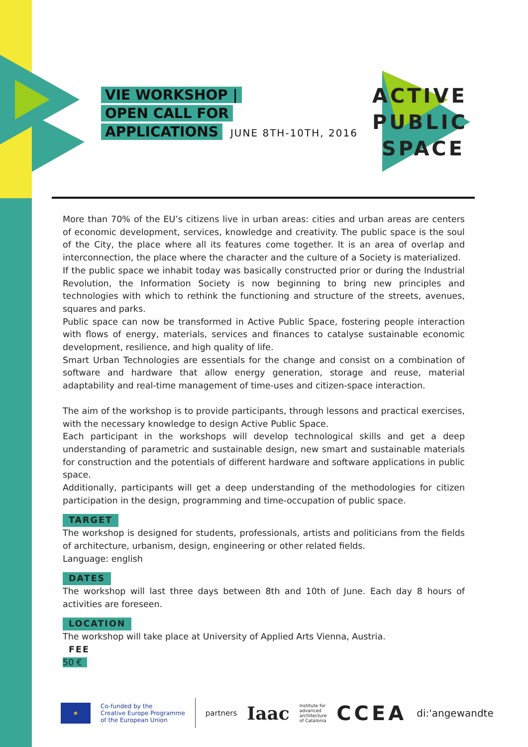VIE WORKSHOP |
OPEN CALL FOR
APPLICATIONS
JUNE 8TH-10TH, 2016
ACTIVE
PUBLIC
SPACE
More than 70% of the EU’s citizens live in urban areas: cities and urban areas are centers of economic development, services, knowledge and creativity. The public space is the soul of the City, the place where all its features come together. It is an area of overlap and interconnection, the place where the character and the culture of a Society is materialized.
If the public space we inhabit today was basically constructed prior or during the Industrial Revolution, the Information Society is now beginning to bring new principles and technologies with which to rethink the functioning and structure of the streets, avenues, squares and parks.
Public space can now be transformed in Active Public Space, fostering people interaction with flows of energy, materials, services and finances to catalyse sustainable economic development, resilience, and high quality of life.
Smart Urban Technologies are essentials for the change and consist on a combination of software and hardware that allow energy generation, storage and reuse, material adaptability and real-time management of time-uses and citizen-space interaction.
The aim of the workshop is to provide participants, through lessons and practical exercises, with the necessary knowledge to design Active Public Space.
Each participant in the workshops will develop technological skills and get a deep understanding of parametric and sustainable design, new smart and sustainable materials for construction and the potentials of different hardware and software applications in public space.
Additionally, participants will get a deep understanding of the methodologies for citizen participation in the design, programming and time-occupation of public space.
TARGET
The workshop is designed for students, professionals, artists and politicians from the fields of architecture, urbanism, design, engineering or other related fields.
Language: english
DATES
The workshop will last three days between 8th and 10th of June. Each day 8 hours of activities are foreseen.
LOCATION
The workshop will take place at University of Applied Arts Vienna, Austria.
FEE
50 €
★
Co-funded by the
Creative Europe Programme
of the European Union
partners
Iaac
Institute for
advanced
architecture
of Catalonia
CCEA
di:'angewandte